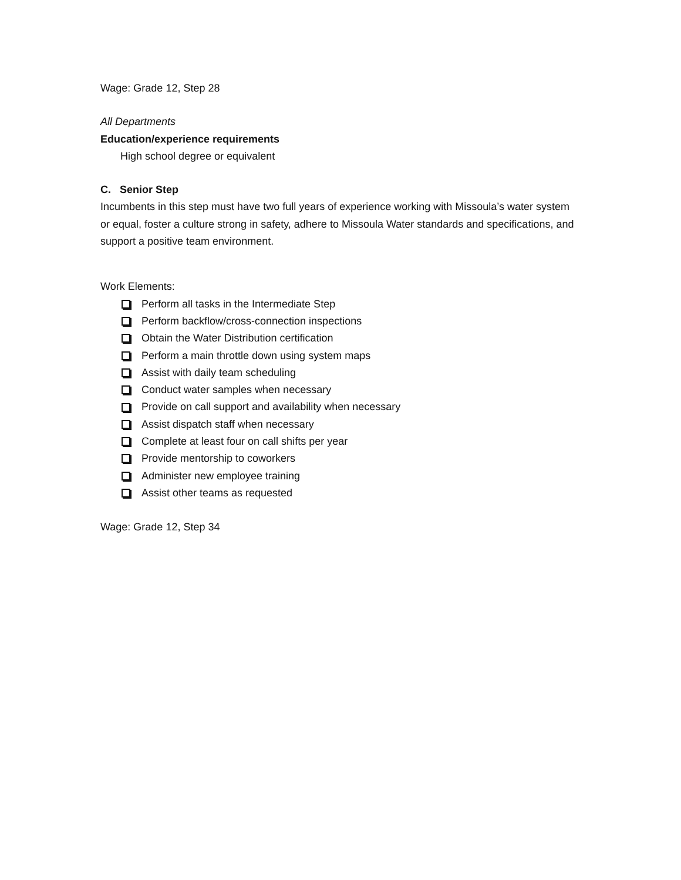Wage: Grade 12, Step 28
All Departments
Education/experience requirements
High school degree or equivalent
C. Senior Step
Incumbents in this step must have two full years of experience working with Missoula’s water system or equal, foster a culture strong in safety, adhere to Missoula Water standards and specifications, and support a positive team environment.
Work Elements:
Perform all tasks in the Intermediate Step
Perform backflow/cross-connection inspections
Obtain the Water Distribution certification
Perform a main throttle down using system maps
Assist with daily team scheduling
Conduct water samples when necessary
Provide on call support and availability when necessary
Assist dispatch staff when necessary
Complete at least four on call shifts per year
Provide mentorship to coworkers
Administer new employee training
Assist other teams as requested
Wage: Grade 12, Step 34